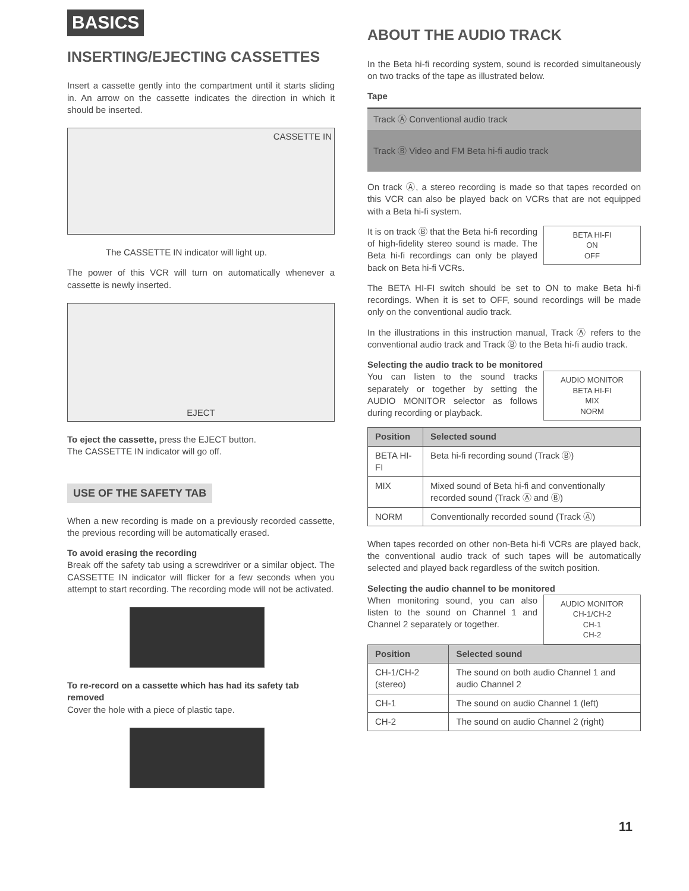BASICS
INSERTING/EJECTING CASSETTES
Insert a cassette gently into the compartment until it starts sliding in. An arrow on the cassette indicates the direction in which it should be inserted.
CASSETTE IN
The CASSETTE IN indicator will light up.
The power of this VCR will turn on automatically whenever a cassette is newly inserted.
EJECT
To eject the cassette, press the EJECT button.
The CASSETTE IN indicator will go off.
USE OF THE SAFETY TAB
When a new recording is made on a previously recorded cassette, the previous recording will be automatically erased.
To avoid erasing the recording
Break off the safety tab using a screwdriver or a similar object. The CASSETTE IN indicator will flicker for a few seconds when you attempt to start recording. The recording mode will not be activated.
To re-record on a cassette which has had its safety tab removed
Cover the hole with a piece of plastic tape.
ABOUT THE AUDIO TRACK
In the Beta hi-fi recording system, sound is recorded simultaneously on two tracks of the tape as illustrated below.
Tape
Track Ⓐ Conventional audio track
Track Ⓑ Video and FM Beta hi-fi audio track
On track Ⓐ, a stereo recording is made so that tapes recorded on this VCR can also be played back on VCRs that are not equipped with a Beta hi-fi system.
BETA HI-FI
ON
OFF
It is on track Ⓑ that the Beta hi-fi recording of high-fidelity stereo sound is made. The Beta hi-fi recordings can only be played back on Beta hi-fi VCRs.
The BETA HI-FI switch should be set to ON to make Beta hi-fi recordings. When it is set to OFF, sound recordings will be made only on the conventional audio track.
In the illustrations in this instruction manual, Track Ⓐ refers to the conventional audio track and Track Ⓑ to the Beta hi-fi audio track.
Selecting the audio track to be monitored
AUDIO MONITOR
BETA HI-FI
MIX
NORM
You can listen to the sound tracks separately or together by setting the AUDIO MONITOR selector as follows during recording or playback.
| Position | Selected sound |
| --- | --- |
| BETA HI-FI | Beta hi-fi recording sound (Track Ⓑ) |
| MIX | Mixed sound of Beta hi-fi and conventionally recorded sound (Track Ⓐ and Ⓑ) |
| NORM | Conventionally recorded sound (Track Ⓐ) |
When tapes recorded on other non-Beta hi-fi VCRs are played back, the conventional audio track of such tapes will be automatically selected and played back regardless of the switch position.
Selecting the audio channel to be monitored
AUDIO MONITOR
CH-1/CH-2
CH-1
CH-2
When monitoring sound, you can also listen to the sound on Channel 1 and Channel 2 separately or together.
| Position | Selected sound |
| --- | --- |
| CH-1/CH-2 (stereo) | The sound on both audio Channel 1 and audio Channel 2 |
| CH-1 | The sound on audio Channel 1 (left) |
| CH-2 | The sound on audio Channel 2 (right) |
11